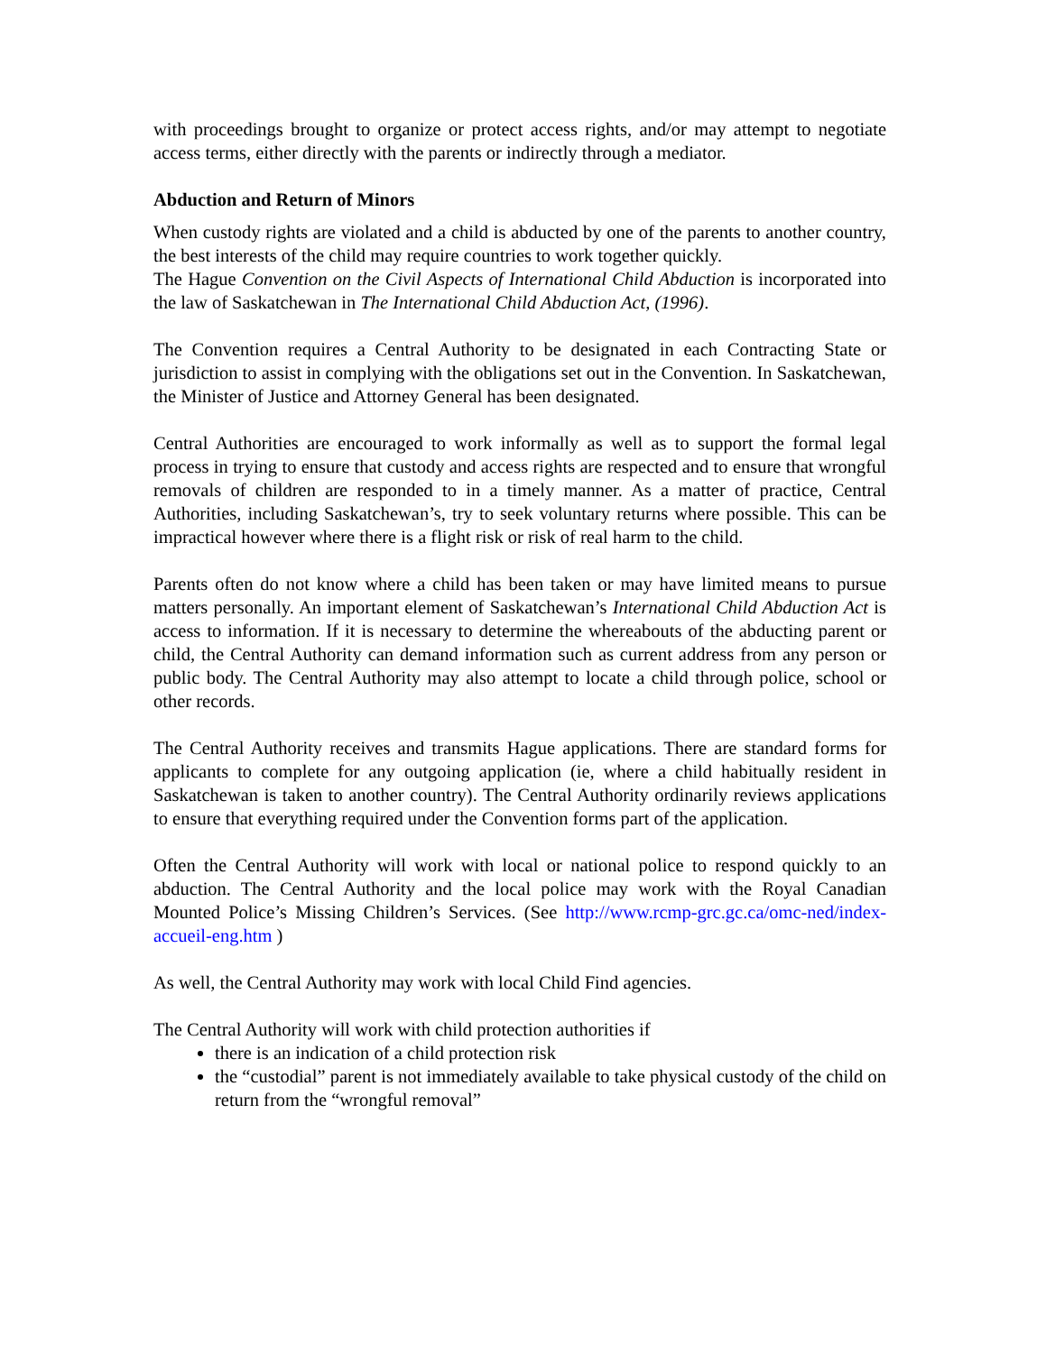with proceedings brought to organize or protect access rights, and/or may attempt to negotiate access terms, either directly with the parents or indirectly through a mediator.
Abduction and Return of Minors
When custody rights are violated and a child is abducted by one of the parents to another country, the best interests of the child may require countries to work together quickly.
The Hague Convention on the Civil Aspects of International Child Abduction is incorporated into the law of Saskatchewan in The International Child Abduction Act, (1996).
The Convention requires a Central Authority to be designated in each Contracting State or jurisdiction to assist in complying with the obligations set out in the Convention. In Saskatchewan, the Minister of Justice and Attorney General has been designated.
Central Authorities are encouraged to work informally as well as to support the formal legal process in trying to ensure that custody and access rights are respected and to ensure that wrongful removals of children are responded to in a timely manner. As a matter of practice, Central Authorities, including Saskatchewan’s, try to seek voluntary returns where possible. This can be impractical however where there is a flight risk or risk of real harm to the child.
Parents often do not know where a child has been taken or may have limited means to pursue matters personally. An important element of Saskatchewan’s International Child Abduction Act is access to information. If it is necessary to determine the whereabouts of the abducting parent or child, the Central Authority can demand information such as current address from any person or public body. The Central Authority may also attempt to locate a child through police, school or other records.
The Central Authority receives and transmits Hague applications. There are standard forms for applicants to complete for any outgoing application (ie, where a child habitually resident in Saskatchewan is taken to another country). The Central Authority ordinarily reviews applications to ensure that everything required under the Convention forms part of the application.
Often the Central Authority will work with local or national police to respond quickly to an abduction. The Central Authority and the local police may work with the Royal Canadian Mounted Police’s Missing Children’s Services. (See http://www.rcmp-grc.gc.ca/omc-ned/index-accueil-eng.htm )
As well, the Central Authority may work with local Child Find agencies.
The Central Authority will work with child protection authorities if
there is an indication of a child protection risk
the “custodial” parent is not immediately available to take physical custody of the child on return from the “wrongful removal”